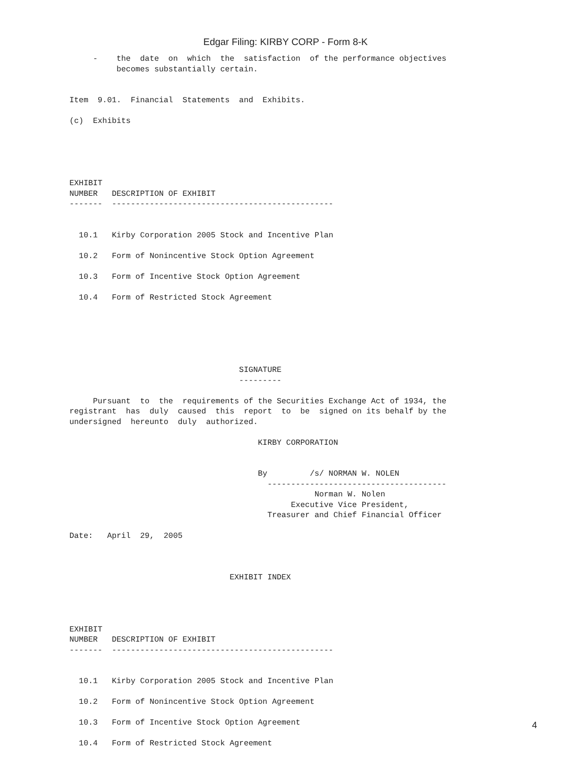Edgar Filing: KIRBY CORP - Form 8-K
     -    the  date  on  which  the  satisfaction  of the performance objectives
          becomes substantially certain.


Item  9.01.  Financial  Statements  and  Exhibits.

(c)  Exhibits





EXHIBIT
NUMBER   DESCRIPTION OF EXHIBIT
-------  -----------------------------------------------


  10.1   Kirby Corporation 2005 Stock and Incentive Plan

  10.2   Form of Nonincentive Stock Option Agreement

  10.3   Form of Incentive Stock Option Agreement

  10.4   Form of Restricted Stock Agreement






                                    SIGNATURE
                                    ---------

     Pursuant  to  the  requirements of the Securities Exchange Act of 1934, the
registrant  has  duly  caused  this  report  to  be  signed on its behalf by the
undersigned  hereunto  duly  authorized.

                                        KIRBY CORPORATION


                                        By         /s/ NORMAN W. NOLEN
                                          --------------------------------------
                                                    Norman W. Nolen
                                               Executive Vice President,
                                          Treasurer and Chief Financial Officer

Date:   April  29,  2005



                                  EXHIBIT INDEX




EXHIBIT
NUMBER   DESCRIPTION OF EXHIBIT
-------  -----------------------------------------------


  10.1   Kirby Corporation 2005 Stock and Incentive Plan

  10.2   Form of Nonincentive Stock Option Agreement

  10.3   Form of Incentive Stock Option Agreement

  10.4   Form of Restricted Stock Agreement
4